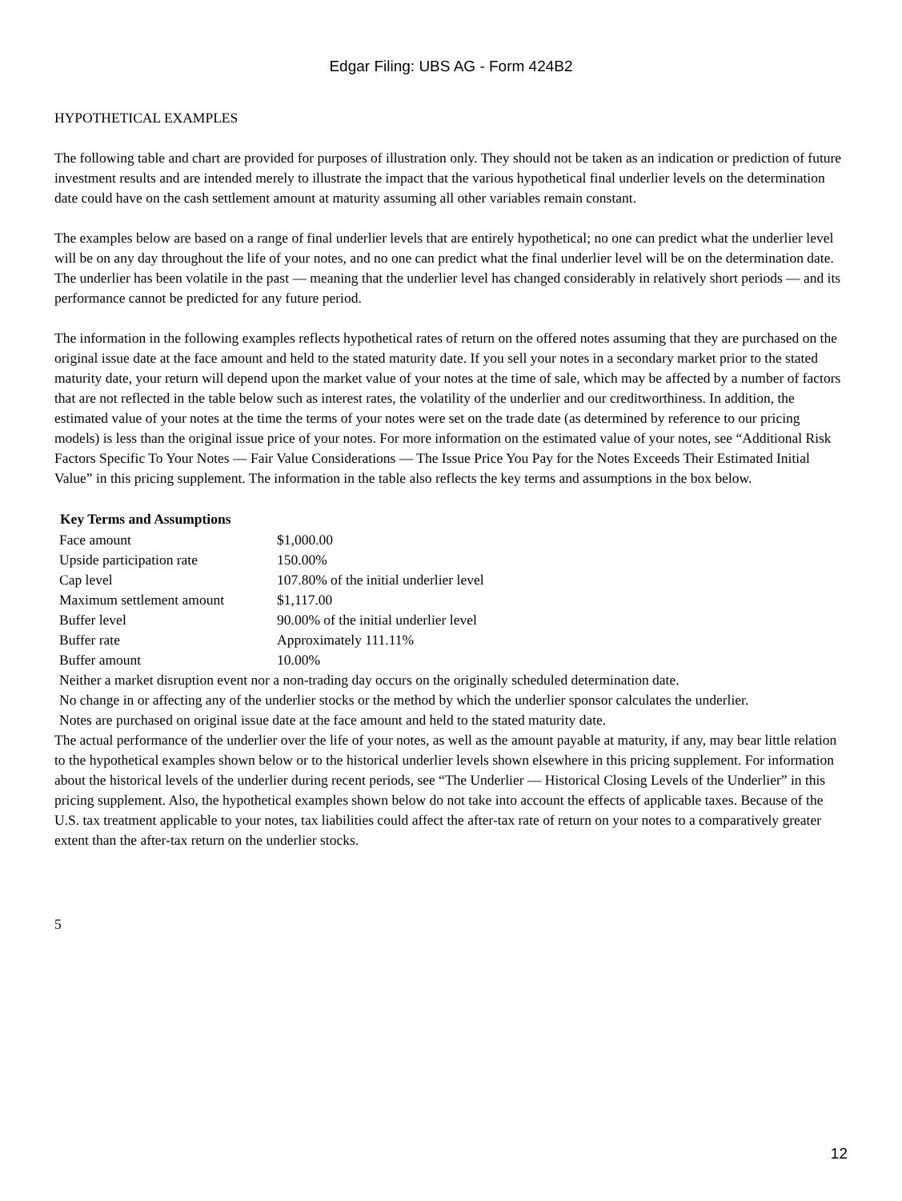Edgar Filing: UBS AG - Form 424B2
HYPOTHETICAL EXAMPLES
The following table and chart are provided for purposes of illustration only. They should not be taken as an indication or prediction of future investment results and are intended merely to illustrate the impact that the various hypothetical final underlier levels on the determination date could have on the cash settlement amount at maturity assuming all other variables remain constant.
The examples below are based on a range of final underlier levels that are entirely hypothetical; no one can predict what the underlier level will be on any day throughout the life of your notes, and no one can predict what the final underlier level will be on the determination date. The underlier has been volatile in the past — meaning that the underlier level has changed considerably in relatively short periods — and its performance cannot be predicted for any future period.
The information in the following examples reflects hypothetical rates of return on the offered notes assuming that they are purchased on the original issue date at the face amount and held to the stated maturity date. If you sell your notes in a secondary market prior to the stated maturity date, your return will depend upon the market value of your notes at the time of sale, which may be affected by a number of factors that are not reflected in the table below such as interest rates, the volatility of the underlier and our creditworthiness. In addition, the estimated value of your notes at the time the terms of your notes were set on the trade date (as determined by reference to our pricing models) is less than the original issue price of your notes. For more information on the estimated value of your notes, see “Additional Risk Factors Specific To Your Notes — Fair Value Considerations — The Issue Price You Pay for the Notes Exceeds Their Estimated Initial Value” in this pricing supplement. The information in the table also reflects the key terms and assumptions in the box below.
| Key Terms and Assumptions | |
| --- | --- |
| Face amount | $1,000.00 |
| Upside participation rate | 150.00% |
| Cap level | 107.80% of the initial underlier level |
| Maximum settlement amount | $1,117.00 |
| Buffer level | 90.00% of the initial underlier level |
| Buffer rate | Approximately 111.11% |
| Buffer amount | 10.00% |
| Neither a market disruption event nor a non-trading day occurs on the originally scheduled determination date. | |
| No change in or affecting any of the underlier stocks or the method by which the underlier sponsor calculates the underlier. | |
| Notes are purchased on original issue date at the face amount and held to the stated maturity date. | |
The actual performance of the underlier over the life of your notes, as well as the amount payable at maturity, if any, may bear little relation to the hypothetical examples shown below or to the historical underlier levels shown elsewhere in this pricing supplement. For information about the historical levels of the underlier during recent periods, see “The Underlier — Historical Closing Levels of the Underlier” in this pricing supplement. Also, the hypothetical examples shown below do not take into account the effects of applicable taxes. Because of the U.S. tax treatment applicable to your notes, tax liabilities could affect the after-tax rate of return on your notes to a comparatively greater extent than the after-tax return on the underlier stocks.
5
12